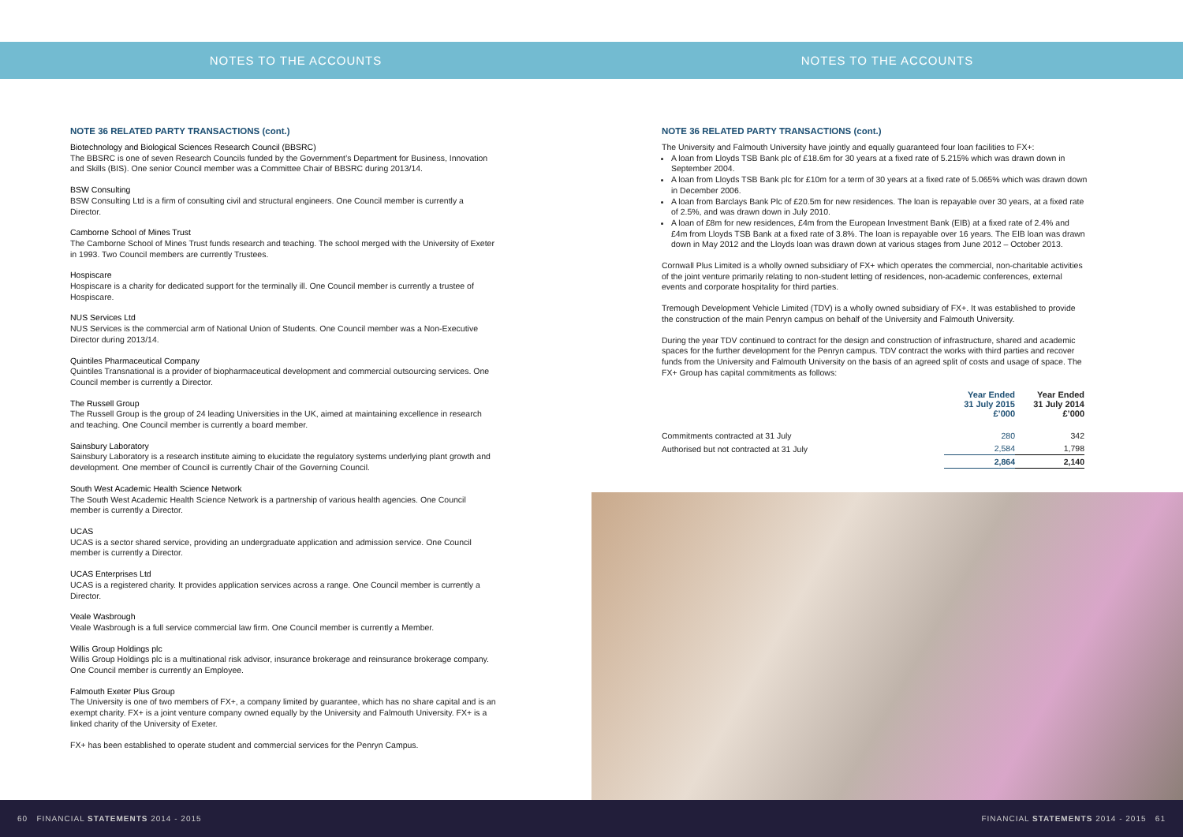NOTES TO THE ACCOUNTS NOTES TO THE ACCOUNTS
NOTE 36 RELATED PARTY TRANSACTIONS (cont.)
Biotechnology and Biological Sciences Research Council (BBSRC)
The BBSRC is one of seven Research Councils funded by the Government’s Department for Business, Innovation and Skills (BIS). One senior Council member was a Committee Chair of BBSRC during 2013/14.
BSW Consulting
BSW Consulting Ltd is a firm of consulting civil and structural engineers. One Council member is currently a Director.
Camborne School of Mines Trust
The Camborne School of Mines Trust funds research and teaching. The school merged with the University of Exeter in 1993. Two Council members are currently Trustees.
Hospiscare
Hospiscare is a charity for dedicated support for the terminally ill. One Council member is currently a trustee of Hospiscare.
NUS Services Ltd
NUS Services is the commercial arm of National Union of Students. One Council member was a Non-Executive Director during 2013/14.
Quintiles Pharmaceutical Company
Quintiles Transnational is a provider of biopharmaceutical development and commercial outsourcing services. One Council member is currently a Director.
The Russell Group
The Russell Group is the group of 24 leading Universities in the UK, aimed at maintaining excellence in research and teaching. One Council member is currently a board member.
Sainsbury Laboratory
Sainsbury Laboratory is a research institute aiming to elucidate the regulatory systems underlying plant growth and development. One member of Council is currently Chair of the Governing Council.
South West Academic Health Science Network
The South West Academic Health Science Network is a partnership of various health agencies. One Council member is currently a Director.
UCAS
UCAS is a sector shared service, providing an undergraduate application and admission service. One Council member is currently a Director.
UCAS Enterprises Ltd
UCAS is a registered charity. It provides application services across a range. One Council member is currently a Director.
Veale Wasbrough
Veale Wasbrough is a full service commercial law firm. One Council member is currently a Member.
Willis Group Holdings plc
Willis Group Holdings plc is a multinational risk advisor, insurance brokerage and reinsurance brokerage company. One Council member is currently an Employee.
Falmouth Exeter Plus Group
The University is one of two members of FX+, a company limited by guarantee, which has no share capital and is an exempt charity. FX+ is a joint venture company owned equally by the University and Falmouth University. FX+ is a linked charity of the University of Exeter.
FX+ has been established to operate student and commercial services for the Penryn Campus.
NOTE 36 RELATED PARTY TRANSACTIONS (cont.)
The University and Falmouth University have jointly and equally guaranteed four loan facilities to FX+:
A loan from Lloyds TSB Bank plc of £18.6m for 30 years at a fixed rate of 5.215% which was drawn down in September 2004.
A loan from Lloyds TSB Bank plc for £10m for a term of 30 years at a fixed rate of 5.065% which was drawn down in December 2006.
A loan from Barclays Bank Plc of £20.5m for new residences. The loan is repayable over 30 years, at a fixed rate of 2.5%, and was drawn down in July 2010.
A loan of £8m for new residences, £4m from the European Investment Bank (EIB) at a fixed rate of 2.4% and £4m from Lloyds TSB Bank at a fixed rate of 3.8%. The loan is repayable over 16 years. The EIB loan was drawn down in May 2012 and the Lloyds loan was drawn down at various stages from June 2012 – October 2013.
Cornwall Plus Limited is a wholly owned subsidiary of FX+ which operates the commercial, non-charitable activities of the joint venture primarily relating to non-student letting of residences, non-academic conferences, external events and corporate hospitality for third parties.
Tremough Development Vehicle Limited (TDV) is a wholly owned subsidiary of FX+. It was established to provide the construction of the main Penryn campus on behalf of the University and Falmouth University.
During the year TDV continued to contract for the design and construction of infrastructure, shared and academic spaces for the further development for the Penryn campus. TDV contract the works with third parties and recover funds from the University and Falmouth University on the basis of an agreed split of costs and usage of space. The FX+ Group has capital commitments as follows:
| | Year Ended 31 July 2015 £’000 | Year Ended 31 July 2014 £’000 |
| --- | --- | --- |
| Commitments contracted at 31 July | 280 | 342 |
| Authorised but not contracted at 31 July | 2,584 | 1,798 |
| | 2,864 | 2,140 |
60 FINANCIAL STATEMENTS 2014 - 2015 FINANCIAL STATEMENTS 2014 - 2015 61